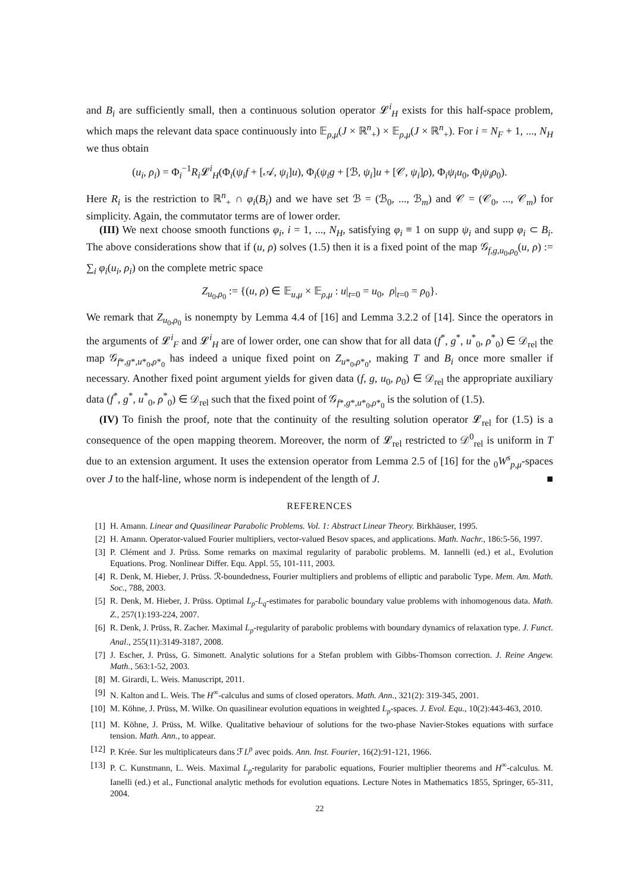and B<sub>i</sub> are sufficiently small, then a continuous solution operator 𝓛<sup>i</sup><sub>H</sub> exists for this half-space problem, which maps the relevant data space continuously into 𝔼<sub>ρ,μ</sub>(J × ℝ<sup>n</sup><sub>+</sub>) × 𝔼<sub>ρ,μ</sub>(J × ℝ<sup>n</sup><sub>+</sub>). For i = N<sub>F</sub> + 1, ..., N<sub>H</sub> we thus obtain
(u<sub>i</sub>, ρ<sub>i</sub>) = Φ<sub>i</sub><sup>−1</sup>R<sub>i</sub> 𝓛<sup>i</sup><sub>H</sub>(Φ<sub>i</sub>(ψ<sub>i</sub>f + [𝒜, ψ<sub>i</sub>]u), Φ<sub>i</sub>(ψ<sub>i</sub>g + [ℬ, ψ<sub>i</sub>]u + [𝒞, ψ<sub>i</sub>]ρ), Φ<sub>i</sub>ψ<sub>i</sub>u<sub>0</sub>, Φ<sub>i</sub>ψ<sub>i</sub>ρ<sub>0</sub>).
Here R<sub>i</sub> is the restriction to ℝ<sup>n</sup><sub>+</sub> ∩ φ<sub>i</sub>(B<sub>i</sub>) and we have set ℬ = (ℬ<sub>0</sub>, ..., ℬ<sub>m</sub>) and 𝒞 = (𝒞<sub>0</sub>, ..., 𝒞<sub>m</sub>) for simplicity. Again, the commutator terms are of lower order.
(III) We next choose smooth functions φ<sub>i</sub>, i = 1, ..., N<sub>H</sub>, satisfying φ<sub>i</sub> ≡ 1 on supp ψ<sub>i</sub> and supp φ<sub>i</sub> ⊂ B<sub>i</sub>. The above considerations show that if (u, ρ) solves (1.5) then it is a fixed point of the map 𝒢<sub>f,g,u<sub>0</sub>,ρ<sub>0</sub></sub>(u, ρ) := ∑<sub>i</sub> φ<sub>i</sub>(u<sub>i</sub>, ρ<sub>i</sub>) on the complete metric space
Z<sub>u<sub>0</sub>,ρ<sub>0</sub></sub> := {(u, ρ) ∈ 𝔼<sub>u,μ</sub> × 𝔼<sub>ρ,μ</sub> : u|<sub>t=0</sub> = u<sub>0</sub>, ρ|<sub>t=0</sub> = ρ<sub>0</sub>}.
We remark that Z<sub>u<sub>0</sub>,ρ<sub>0</sub></sub> is nonempty by Lemma 4.4 of [16] and Lemma 3.2.2 of [14]. Since the operators in the arguments of 𝓛<sup>i</sup><sub>F</sub> and 𝓛<sup>i</sup><sub>H</sub> are of lower order, one can show that for all data (f<sup>*</sup>, g<sup>*</sup>, u<sup>*</sup><sub>0</sub>, ρ<sup>*</sup><sub>0</sub>) ∈ 𝒟<sub>rel</sub> the map 𝒢<sub>f*,g*,u*<sub>0</sub>,ρ*<sub>0</sub></sub> has indeed a unique fixed point on Z<sub>u*<sub>0</sub>,ρ*<sub>0</sub></sub>, making T and B<sub>i</sub> once more smaller if necessary. Another fixed point argument yields for given data (f, g, u<sub>0</sub>, ρ<sub>0</sub>) ∈ 𝒟<sub>rel</sub> the appropriate auxiliary data (f<sup>*</sup>, g<sup>*</sup>, u<sup>*</sup><sub>0</sub>, ρ<sup>*</sup><sub>0</sub>) ∈ 𝒟<sub>rel</sub> such that the fixed point of 𝒢<sub>f*,g*,u*<sub>0</sub>,ρ*<sub>0</sub></sub> is the solution of (1.5).
(IV) To finish the proof, note that the continuity of the resulting solution operator 𝓛<sub>rel</sub> for (1.5) is a consequence of the open mapping theorem. Moreover, the norm of 𝓛<sub>rel</sub> restricted to 𝒟<sup>0</sup><sub>rel</sub> is uniform in T due to an extension argument. It uses the extension operator from Lemma 2.5 of [16] for the <sub>0</sub>W<sup>s</sup><sub>p,μ</sub>-spaces over J to the half-line, whose norm is independent of the length of J. ■
REFERENCES
[1] H. Amann. Linear and Quasilinear Parabolic Problems. Vol. 1: Abstract Linear Theory. Birkhäuser, 1995.
[2] H. Amann. Operator-valued Fourier multipliers, vector-valued Besov spaces, and applications. Math. Nachr., 186:5-56, 1997.
[3] P. Clément and J. Prüss. Some remarks on maximal regularity of parabolic problems. M. Iannelli (ed.) et al., Evolution Equations. Prog. Nonlinear Differ. Equ. Appl. 55, 101-111, 2003.
[4] R. Denk, M. Hieber, J. Prüss. ℛ-boundedness, Fourier multipliers and problems of elliptic and parabolic Type. Mem. Am. Math. Soc., 788, 2003.
[5] R. Denk, M. Hieber, J. Prüss. Optimal L<sub>p</sub>-L<sub>q</sub>-estimates for parabolic boundary value problems with inhomogenous data. Math. Z., 257(1):193-224, 2007.
[6] R. Denk, J. Prüss, R. Zacher. Maximal L<sub>p</sub>-regularity of parabolic problems with boundary dynamics of relaxation type. J. Funct. Anal., 255(11):3149-3187, 2008.
[7] J. Escher, J. Prüss, G. Simonett. Analytic solutions for a Stefan problem with Gibbs-Thomson correction. J. Reine Angew. Math., 563:1-52, 2003.
[8] M. Girardi, L. Weis. Manuscript, 2011.
[9] N. Kalton and L. Weis. The H<sup>∞</sup>-calculus and sums of closed operators. Math. Ann., 321(2): 319-345, 2001.
[10] M. Köhne, J. Prüss, M. Wilke. On quasilinear evolution equations in weighted L<sub>p</sub>-spaces. J. Evol. Equ., 10(2):443-463, 2010.
[11] M. Köhne, J. Prüss, M. Wilke. Qualitative behaviour of solutions for the two-phase Navier-Stokes equations with surface tension. Math. Ann., to appear.
[12] P. Krée. Sur les multiplicateurs dans ℱL<sup>p</sup> avec poids. Ann. Inst. Fourier, 16(2):91-121, 1966.
[13] P. C. Kunstmann, L. Weis. Maximal L<sub>p</sub>-regularity for parabolic equations, Fourier multiplier theorems and H<sup>∞</sup>-calculus. M. Ianelli (ed.) et al., Functional analytic methods for evolution equations. Lecture Notes in Mathematics 1855, Springer, 65-311, 2004.
22